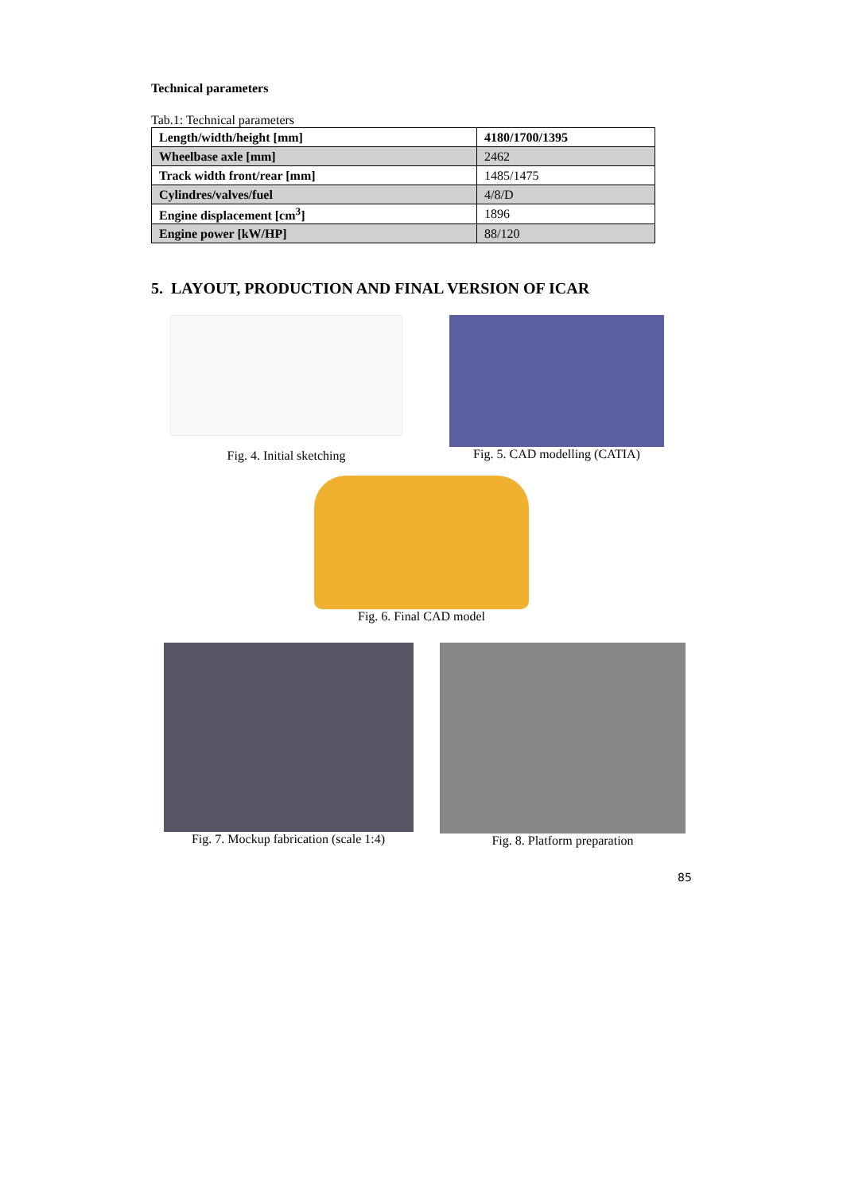Technical parameters
Tab.1: Technical parameters
| Length/width/height [mm] | 4180/1700/1395 |
| Wheelbase axle [mm] | 2462 |
| Track width front/rear [mm] | 1485/1475 |
| Cylindres/valves/fuel | 4/8/D |
| Engine displacement [cm<sup>3</sup>] | 1896 |
| Engine power [kW/HP] | 88/120 |
5. LAYOUT, PRODUCTION AND FINAL VERSION OF ICAR
Fig. 4. Initial sketching
Fig. 5. CAD modelling (CATIA)
Fig. 6. Final CAD model
Fig. 7. Mockup fabrication (scale 1:4)
Fig. 8. Platform preparation
85